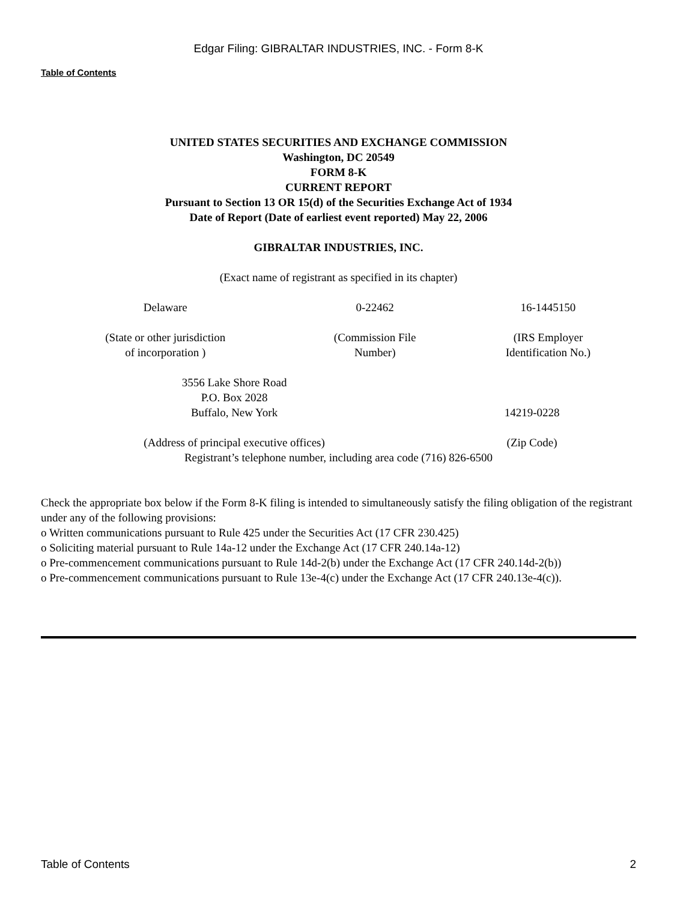Edgar Filing: GIBRALTAR INDUSTRIES, INC. - Form 8-K
Table of Contents
UNITED STATES SECURITIES AND EXCHANGE COMMISSION
Washington, DC 20549
FORM 8-K
CURRENT REPORT
Pursuant to Section 13 OR 15(d) of the Securities Exchange Act of 1934
Date of Report (Date of earliest event reported) May 22, 2006
GIBRALTAR INDUSTRIES, INC.
(Exact name of registrant as specified in its chapter)
| Delaware | 0-22462 | 16-1445150 |
| (State or other jurisdiction of incorporation ) | (Commission File Number) | (IRS Employer Identification No.) |
| 3556 Lake Shore Road P.O. Box 2028 Buffalo, New York | 14219-0228 |
| (Address of principal executive offices) | (Zip Code) |
Registrant’s telephone number, including area code (716) 826-6500
Check the appropriate box below if the Form 8-K filing is intended to simultaneously satisfy the filing obligation of the registrant under any of the following provisions:
o Written communications pursuant to Rule 425 under the Securities Act (17 CFR 230.425)
o Soliciting material pursuant to Rule 14a-12 under the Exchange Act (17 CFR 240.14a-12)
o Pre-commencement communications pursuant to Rule 14d-2(b) under the Exchange Act (17 CFR 240.14d-2(b))
o Pre-commencement communications pursuant to Rule 13e-4(c) under the Exchange Act (17 CFR 240.13e-4(c)).
Table of Contents 2